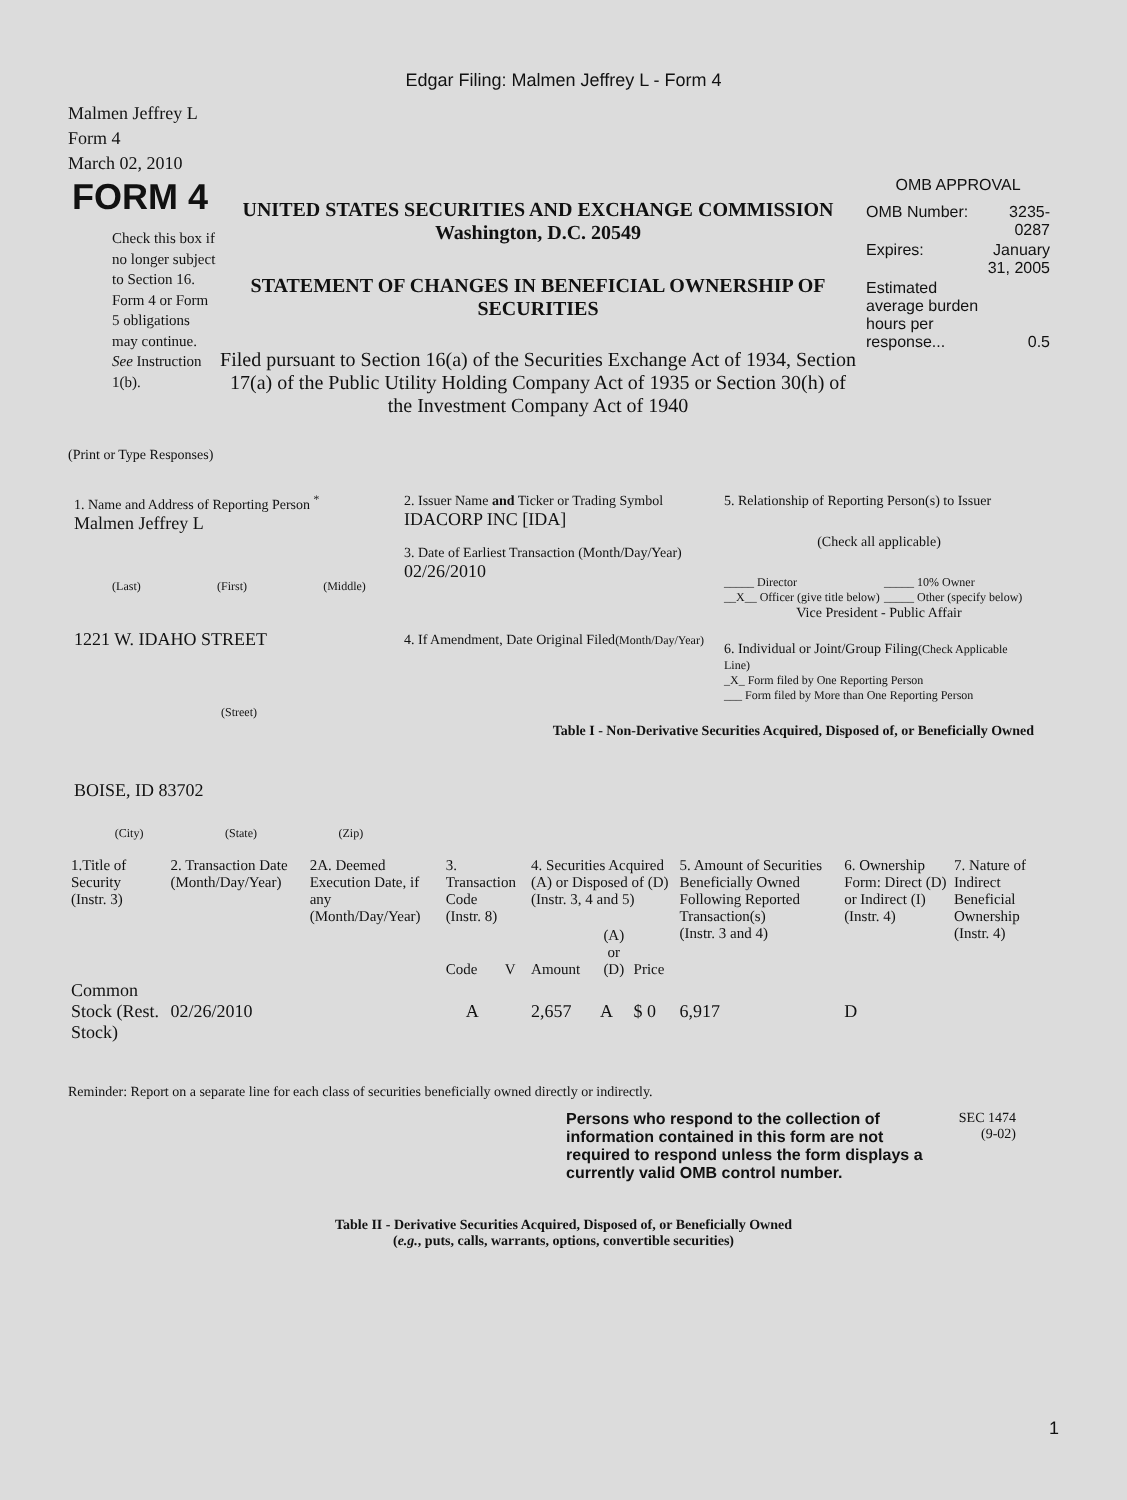Edgar Filing: Malmen Jeffrey L - Form 4
Malmen Jeffrey L
Form 4
March 02, 2010
FORM 4
Check this box if no longer subject to Section 16. Form 4 or Form 5 obligations may continue. See Instruction 1(b).
UNITED STATES SECURITIES AND EXCHANGE COMMISSION
Washington, D.C. 20549
STATEMENT OF CHANGES IN BENEFICIAL OWNERSHIP OF SECURITIES
Filed pursuant to Section 16(a) of the Securities Exchange Act of 1934, Section 17(a) of the Public Utility Holding Company Act of 1935 or Section 30(h) of the Investment Company Act of 1940
OMB APPROVAL
| OMB Number: | 3235-0287 |
| Expires: | January 31, 2005 |
| Estimated average burden hours per response... | 0.5 |
(Print or Type Responses)
1. Name and Address of Reporting Person <sup>*</sup>
Malmen Jeffrey L
(Last) (First) (Middle)
1221 W. IDAHO STREET
(Street)
BOISE, ID 83702
(City) (State) (Zip)
2. Issuer Name and Ticker or Trading Symbol
IDACORP INC [IDA]
3. Date of Earliest Transaction (Month/Day/Year)
02/26/2010
4. If Amendment, Date Original Filed(Month/Day/Year)
5. Relationship of Reporting Person(s) to Issuer
(Check all applicable)
_____ Director
__X__ Officer (give title below)
_____ 10% Owner
_____ Other (specify below)
Vice President - Public Affair
6. Individual or Joint/Group Filing(Check Applicable Line)
_X_ Form filed by One Reporting Person
___ Form filed by More than One Reporting Person
Table I - Non-Derivative Securities Acquired, Disposed of, or Beneficially Owned
| 1.Title of Security (Instr. 3) | 2. Transaction Date (Month/Day/Year) | 2A. Deemed Execution Date, if any (Month/Day/Year) | 3. Transaction Code (Instr. 8) | | 4. Securities Acquired (A) or Disposed of (D) (Instr. 3, 4 and 5) | | | 5. Amount of Securities Beneficially Owned Following Reported Transaction(s) (Instr. 3 and 4) | 6. Ownership Form: Direct (D) or Indirect (I) (Instr. 4) | 7. Nature of Indirect Beneficial Ownership (Instr. 4) |
| --- | --- | --- | --- | --- | --- | --- | --- | --- | --- | --- |
| | | | Code | V | Amount | (A) or (D) | Price | | | |
| Common Stock (Rest. Stock) | 02/26/2010 | | A | | 2,657 | A | $ 0 | 6,917 | D | |
Reminder: Report on a separate line for each class of securities beneficially owned directly or indirectly.
Persons who respond to the collection of information contained in this form are not required to respond unless the form displays a currently valid OMB control number.
SEC 1474
(9-02)
Table II - Derivative Securities Acquired, Disposed of, or Beneficially Owned
(e.g., puts, calls, warrants, options, convertible securities)
1